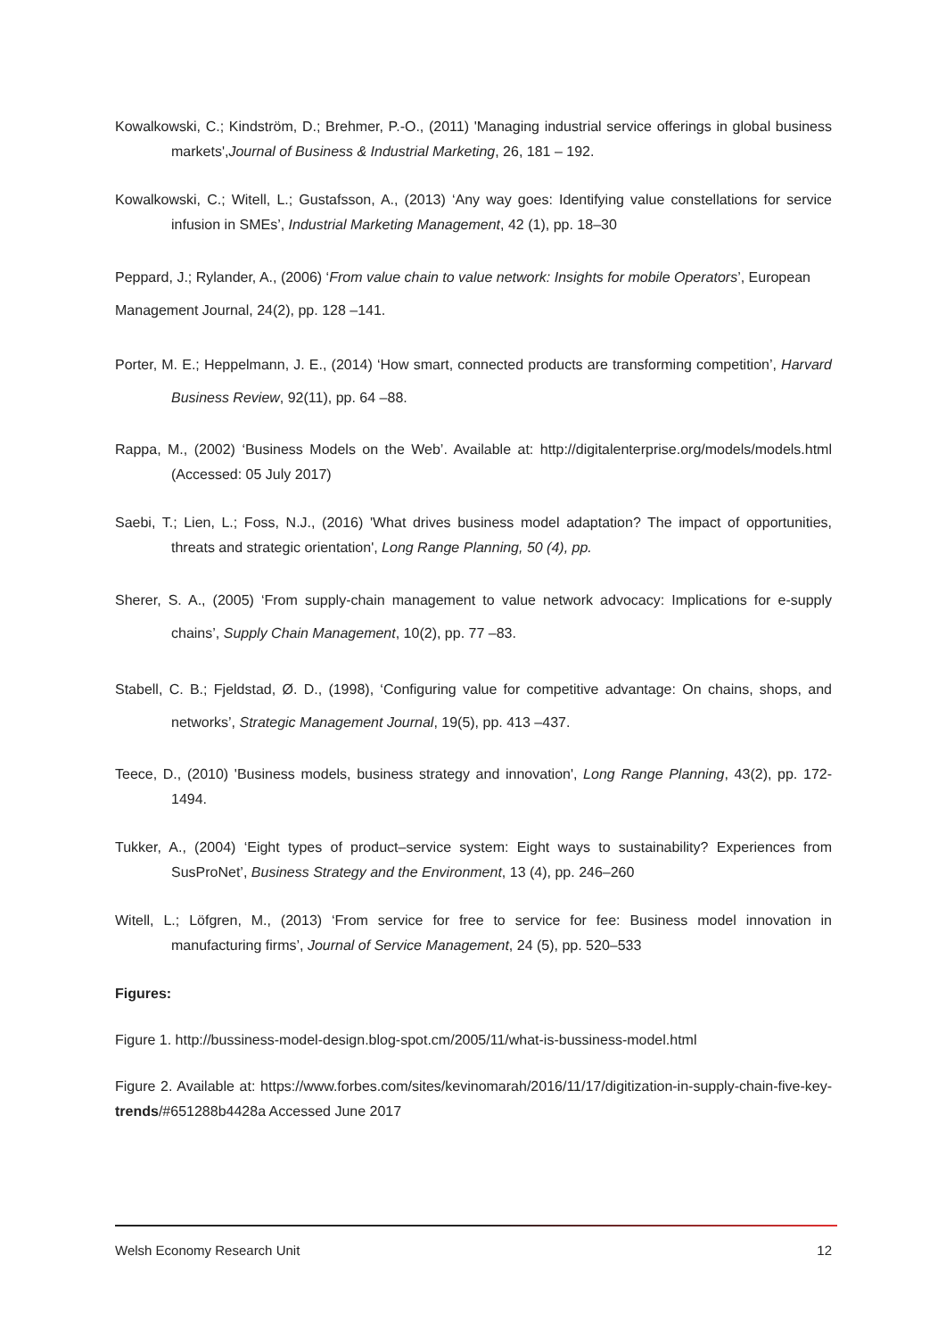Kowalkowski, C.; Kindström, D.; Brehmer, P.-O., (2011) 'Managing industrial service offerings in global business markets',Journal of Business & Industrial Marketing, 26, 181 – 192.
Kowalkowski, C.; Witell, L.; Gustafsson, A., (2013) ‘Any way goes: Identifying value constellations for service infusion in SMEs’, Industrial Marketing Management, 42 (1), pp. 18–30
Peppard, J.; Rylander, A., (2006) ‘From value chain to value network: Insights for mobile Operators’, European Management Journal, 24(2), pp. 128 –141.
Porter, M. E.; Heppelmann, J. E., (2014) ‘How smart, connected products are transforming competition’, Harvard Business Review, 92(11), pp. 64 –88.
Rappa, M., (2002) ‘Business Models on the Web’. Available at: http://digitalenterprise.org/models/models.html (Accessed: 05 July 2017)
Saebi, T.; Lien, L.; Foss, N.J., (2016) 'What drives business model adaptation? The impact of opportunities, threats and strategic orientation', Long Range Planning, 50 (4), pp.
Sherer, S. A., (2005) ‘From supply-chain management to value network advocacy: Implications for e-supply chains’, Supply Chain Management, 10(2), pp. 77 –83.
Stabell, C. B.; Fjeldstad, Ø. D., (1998), ‘Configuring value for competitive advantage: On chains, shops, and networks’, Strategic Management Journal, 19(5), pp. 413 –437.
Teece, D., (2010) 'Business models, business strategy and innovation', Long Range Planning, 43(2), pp. 172-1494.
Tukker, A., (2004) ‘Eight types of product–service system: Eight ways to sustainability? Experiences from SusProNet’, Business Strategy and the Environment, 13 (4), pp. 246–260
Witell, L.; Löfgren, M., (2013) ‘From service for free to service for fee: Business model innovation in manufacturing firms’, Journal of Service Management, 24 (5), pp. 520–533
Figures:
Figure 1. http://bussiness-model-design.blog-spot.cm/2005/11/what-is-bussiness-model.html
Figure 2. Available at: https://www.forbes.com/sites/kevinomarah/2016/11/17/digitization-in-supply-chain-five-key-trends/#651288b4428a Accessed June 2017
Welsh Economy Research Unit 12